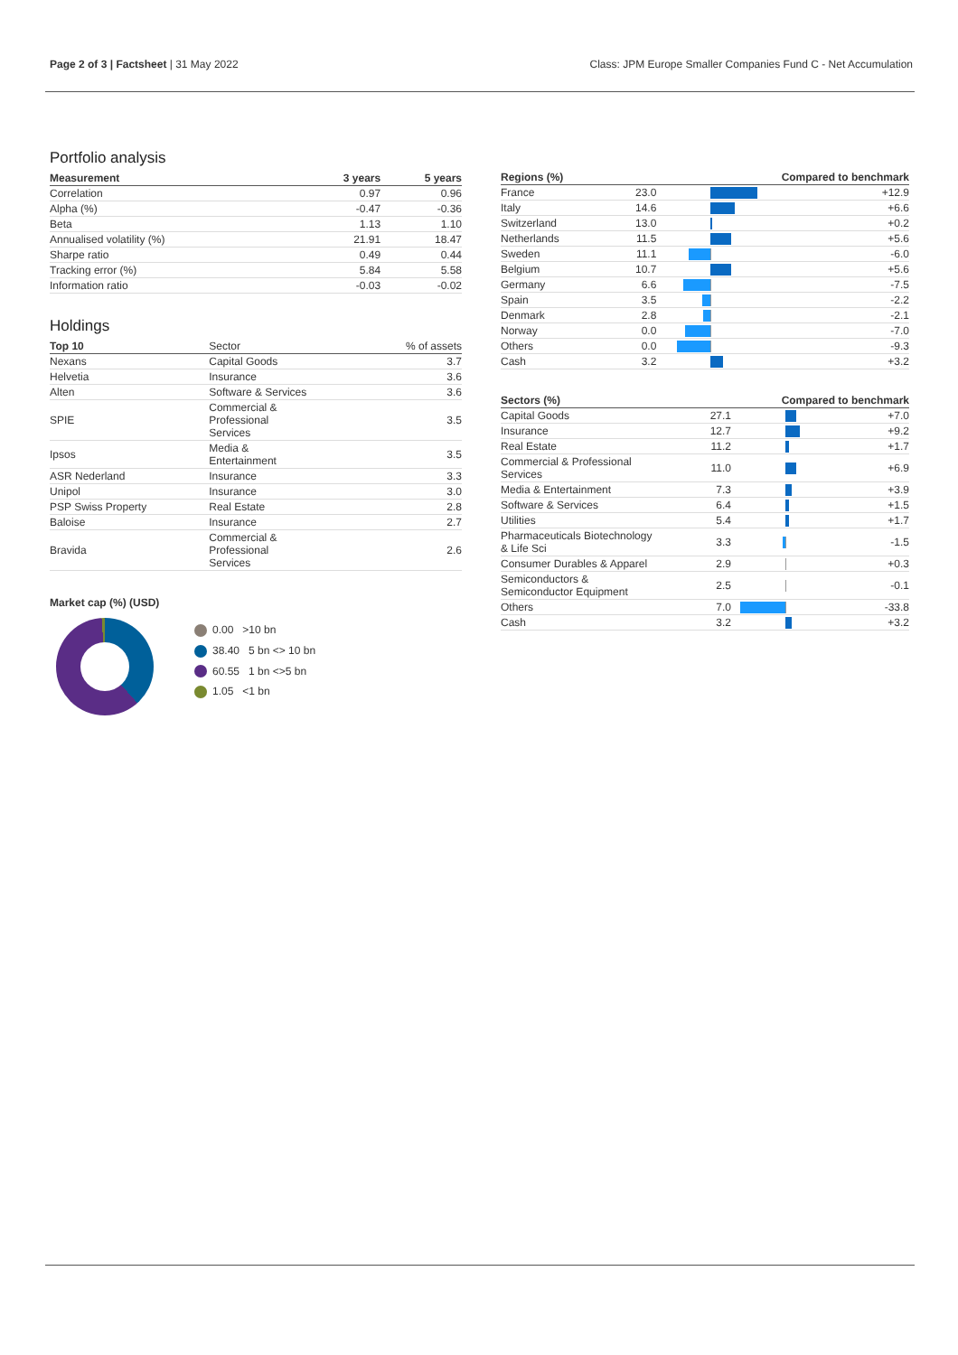Page 2 of 3 | Factsheet | 31 May 2022
Class: JPM Europe Smaller Companies Fund C - Net Accumulation
Portfolio analysis
| Measurement | 3 years | 5 years |
| --- | --- | --- |
| Correlation | 0.97 | 0.96 |
| Alpha (%) | -0.47 | -0.36 |
| Beta | 1.13 | 1.10 |
| Annualised volatility (%) | 21.91 | 18.47 |
| Sharpe ratio | 0.49 | 0.44 |
| Tracking error (%) | 5.84 | 5.58 |
| Information ratio | -0.03 | -0.02 |
Holdings
| Top 10 | Sector | % of assets |
| --- | --- | --- |
| Nexans | Capital Goods | 3.7 |
| Helvetia | Insurance | 3.6 |
| Alten | Software & Services | 3.6 |
| SPIE | Commercial & Professional Services | 3.5 |
| Ipsos | Media & Entertainment | 3.5 |
| ASR Nederland | Insurance | 3.3 |
| Unipol | Insurance | 3.0 |
| PSP Swiss Property | Real Estate | 2.8 |
| Baloise | Insurance | 2.7 |
| Bravida | Commercial & Professional Services | 2.6 |
Market cap (%) (USD)
0.00 >10 bn
38.40 5 bn <> 10 bn
60.55 1 bn <>5 bn
1.05 <1 bn
| Regions (%) | | Compared to benchmark | |
| --- | --- | --- | --- |
| France | 23.0 | | +12.9 |
| Italy | 14.6 | | +6.6 |
| Switzerland | 13.0 | | +0.2 |
| Netherlands | 11.5 | | +5.6 |
| Sweden | 11.1 | | -6.0 |
| Belgium | 10.7 | | +5.6 |
| Germany | 6.6 | | -7.5 |
| Spain | 3.5 | | -2.2 |
| Denmark | 2.8 | | -2.1 |
| Norway | 0.0 | | -7.0 |
| Others | 0.0 | | -9.3 |
| Cash | 3.2 | | +3.2 |
| Sectors (%) | | Compared to benchmark | |
| --- | --- | --- | --- |
| Capital Goods | 27.1 | | +7.0 |
| Insurance | 12.7 | | +9.2 |
| Real Estate | 11.2 | | +1.7 |
| Commercial & Professional Services | 11.0 | | +6.9 |
| Media & Entertainment | 7.3 | | +3.9 |
| Software & Services | 6.4 | | +1.5 |
| Utilities | 5.4 | | +1.7 |
| Pharmaceuticals Biotechnology & Life Sci | 3.3 | | -1.5 |
| Consumer Durables & Apparel | 2.9 | | +0.3 |
| Semiconductors & Semiconductor Equipment | 2.5 | | -0.1 |
| Others | 7.0 | | -33.8 |
| Cash | 3.2 | | +3.2 |